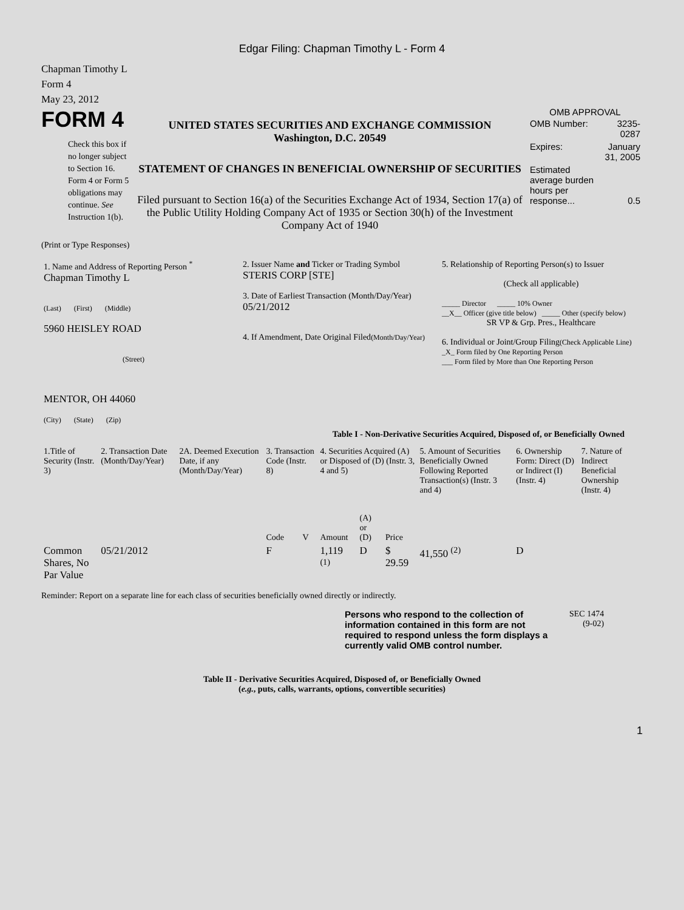Edgar Filing: Chapman Timothy L - Form 4
Chapman Timothy L
Form 4
May 23, 2012
FORM 4
Check this box if no longer subject to Section 16. Form 4 or Form 5 obligations may continue. See Instruction 1(b).
UNITED STATES SECURITIES AND EXCHANGE COMMISSION
Washington, D.C. 20549
STATEMENT OF CHANGES IN BENEFICIAL OWNERSHIP OF SECURITIES
Filed pursuant to Section 16(a) of the Securities Exchange Act of 1934, Section 17(a) of the Public Utility Holding Company Act of 1935 or Section 30(h) of the Investment Company Act of 1940
OMB APPROVAL
| OMB Number: | 3235-0287 |
| Expires: | January 31, 2005 |
| Estimated average burden hours per response... | 0.5 |
(Print or Type Responses)
| 1. Name and Address of Reporting Person <sup>*</sup> Chapman Timothy L (Last) (First) (Middle) 5960 HEISLEY ROAD (Street) MENTOR, OH 44060 (City) (State) (Zip) | 2. Issuer Name and Ticker or Trading Symbol STERIS CORP [STE] 3. Date of Earliest Transaction (Month/Day/Year) 05/21/2012 4. If Amendment, Date Original Filed (Month/Day/Year) | 5. Relationship of Reporting Person(s) to Issuer (Check all applicable) _____ Director _____ 10% Owner __X__ Officer (give title below) _____ Other (specify below) SR VP & Grp. Pres., Healthcare 6. Individual or Joint/Group Filing (Check Applicable Line) _X_ Form filed by One Reporting Person ___ Form filed by More than One Reporting Person |
Table I - Non-Derivative Securities Acquired, Disposed of, or Beneficially Owned
| 1.Title of Security (Instr. 3) | 2. Transaction Date (Month/Day/Year) | 2A. Deemed Execution Date, if any (Month/Day/Year) | 3. Transaction Code (Instr. 8) | | 4. Securities Acquired (A) or Disposed of (D) (Instr. 3, 4 and 5) | | | 5. Amount of Securities Beneficially Owned Following Reported Transaction(s) (Instr. 3 and 4) | 6. Ownership Form: Direct (D) or Indirect (I) (Instr. 4) | 7. Nature of Indirect Beneficial Ownership (Instr. 4) |
| --- | --- | --- | --- | --- | --- | --- | --- | --- | --- | --- |
| | | | Code | V | Amount | (A) or (D) | Price | | | |
| Common Shares, No Par Value | 05/21/2012 | | F | | 1,119 <sup>(1)</sup> | D | $ 29.59 | 41,550 <sup>(2)</sup> | D | |
Reminder: Report on a separate line for each class of securities beneficially owned directly or indirectly.
Persons who respond to the collection of information contained in this form are not required to respond unless the form displays a currently valid OMB control number.
SEC 1474
(9-02)
Table II - Derivative Securities Acquired, Disposed of, or Beneficially Owned
(e.g., puts, calls, warrants, options, convertible securities)
1